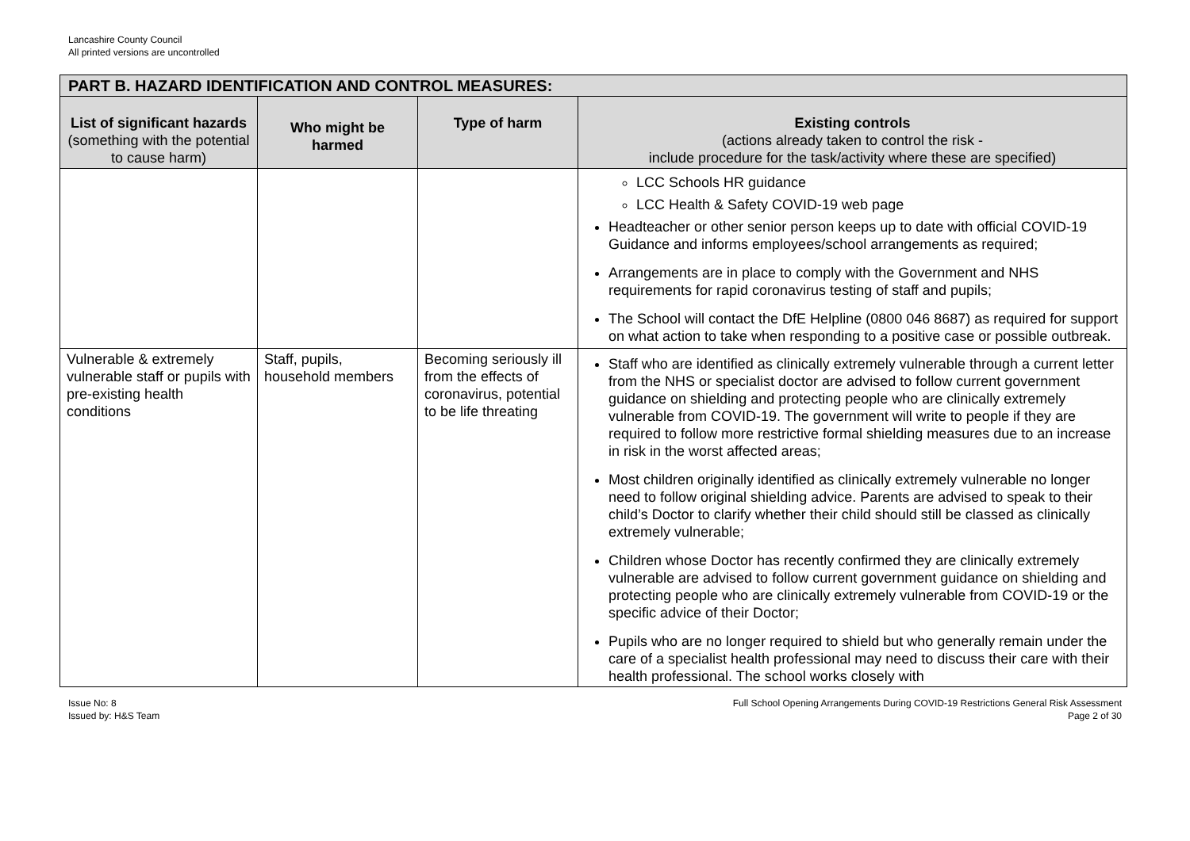Lancashire County Council
All printed versions are uncontrolled
| PART B. HAZARD IDENTIFICATION AND CONTROL MEASURES: | | | |
| --- | --- | --- | --- |
| List of significant hazards (something with the potential to cause harm) | Who might be harmed | Type of harm | Existing controls (actions already taken to control the risk - include procedure for the task/activity where these are specified) |
| | | | LCC Schools HR guidance LCC Health & Safety COVID-19 web page Headteacher or other senior person keeps up to date with official COVID-19 Guidance and informs employees/school arrangements as required; Arrangements are in place to comply with the Government and NHS requirements for rapid coronavirus testing of staff and pupils; The School will contact the DfE Helpline (0800 046 8687) as required for support on what action to take when responding to a positive case or possible outbreak. |
| Vulnerable & extremely vulnerable staff or pupils with pre-existing health conditions | Staff, pupils, household members | Becoming seriously ill from the effects of coronavirus, potential to be life threating | Staff who are identified as clinically extremely vulnerable through a current letter from the NHS or specialist doctor are advised to follow current government guidance on shielding and protecting people who are clinically extremely vulnerable from COVID-19. The government will write to people if they are required to follow more restrictive formal shielding measures due to an increase in risk in the worst affected areas; Most children originally identified as clinically extremely vulnerable no longer need to follow original shielding advice. Parents are advised to speak to their child’s Doctor to clarify whether their child should still be classed as clinically extremely vulnerable; Children whose Doctor has recently confirmed they are clinically extremely vulnerable are advised to follow current government guidance on shielding and protecting people who are clinically extremely vulnerable from COVID-19 or the specific advice of their Doctor; Pupils who are no longer required to shield but who generally remain under the care of a specialist health professional may need to discuss their care with their health professional. The school works closely with |
Issue No: 8
Issued by: H&S Team
Full School Opening Arrangements During COVID-19 Restrictions General Risk Assessment
Page 2 of 30